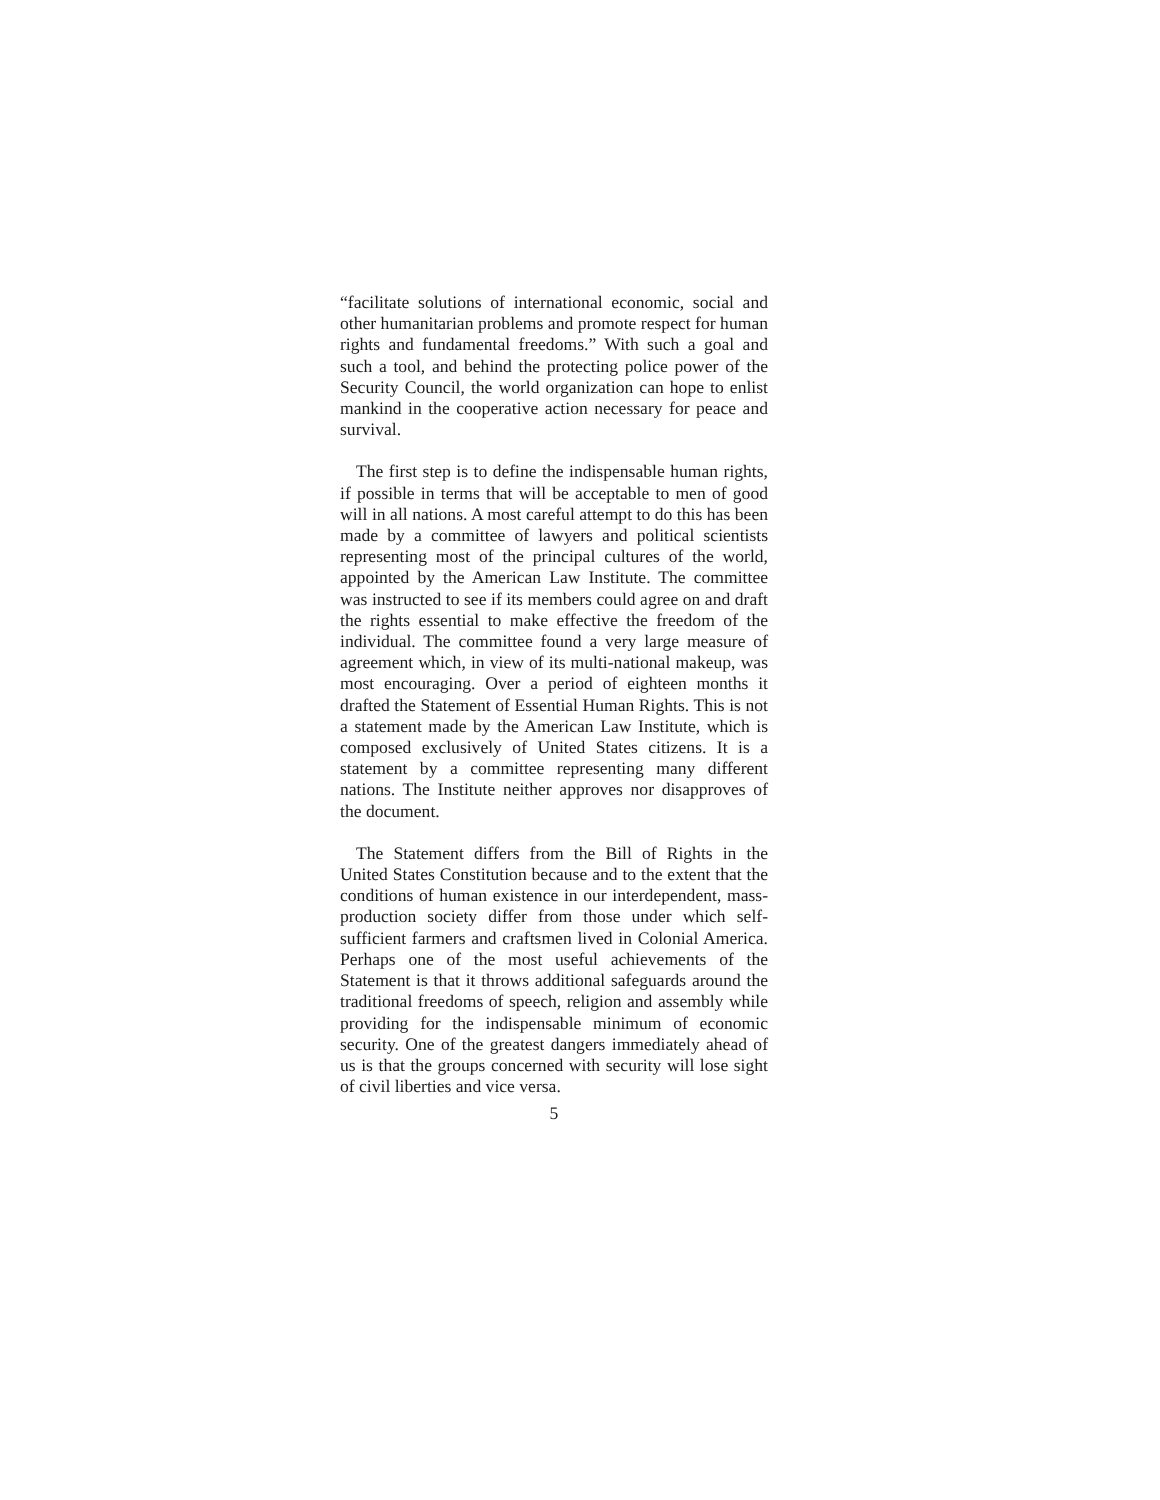“facilitate solutions of international economic, social and other humanitarian problems and promote respect for human rights and fundamental freedoms.” With such a goal and such a tool, and behind the protecting police power of the Security Council, the world organization can hope to enlist mankind in the cooperative action necessary for peace and survival.
The first step is to define the indispensable human rights, if possible in terms that will be acceptable to men of good will in all nations. A most careful attempt to do this has been made by a committee of lawyers and political scientists representing most of the principal cultures of the world, appointed by the American Law Institute. The committee was instructed to see if its members could agree on and draft the rights essential to make effective the freedom of the individual. The committee found a very large measure of agreement which, in view of its multi-national makeup, was most encouraging. Over a period of eighteen months it drafted the Statement of Essential Human Rights. This is not a statement made by the American Law Institute, which is composed exclusively of United States citizens. It is a statement by a committee representing many different nations. The Institute neither approves nor disapproves of the document.
The Statement differs from the Bill of Rights in the United States Constitution because and to the extent that the conditions of human existence in our interdependent, mass-production society differ from those under which self-sufficient farmers and craftsmen lived in Colonial America. Perhaps one of the most useful achievements of the Statement is that it throws additional safeguards around the traditional freedoms of speech, religion and assembly while providing for the indispensable minimum of economic security. One of the greatest dangers immediately ahead of us is that the groups concerned with security will lose sight of civil liberties and vice versa.
5